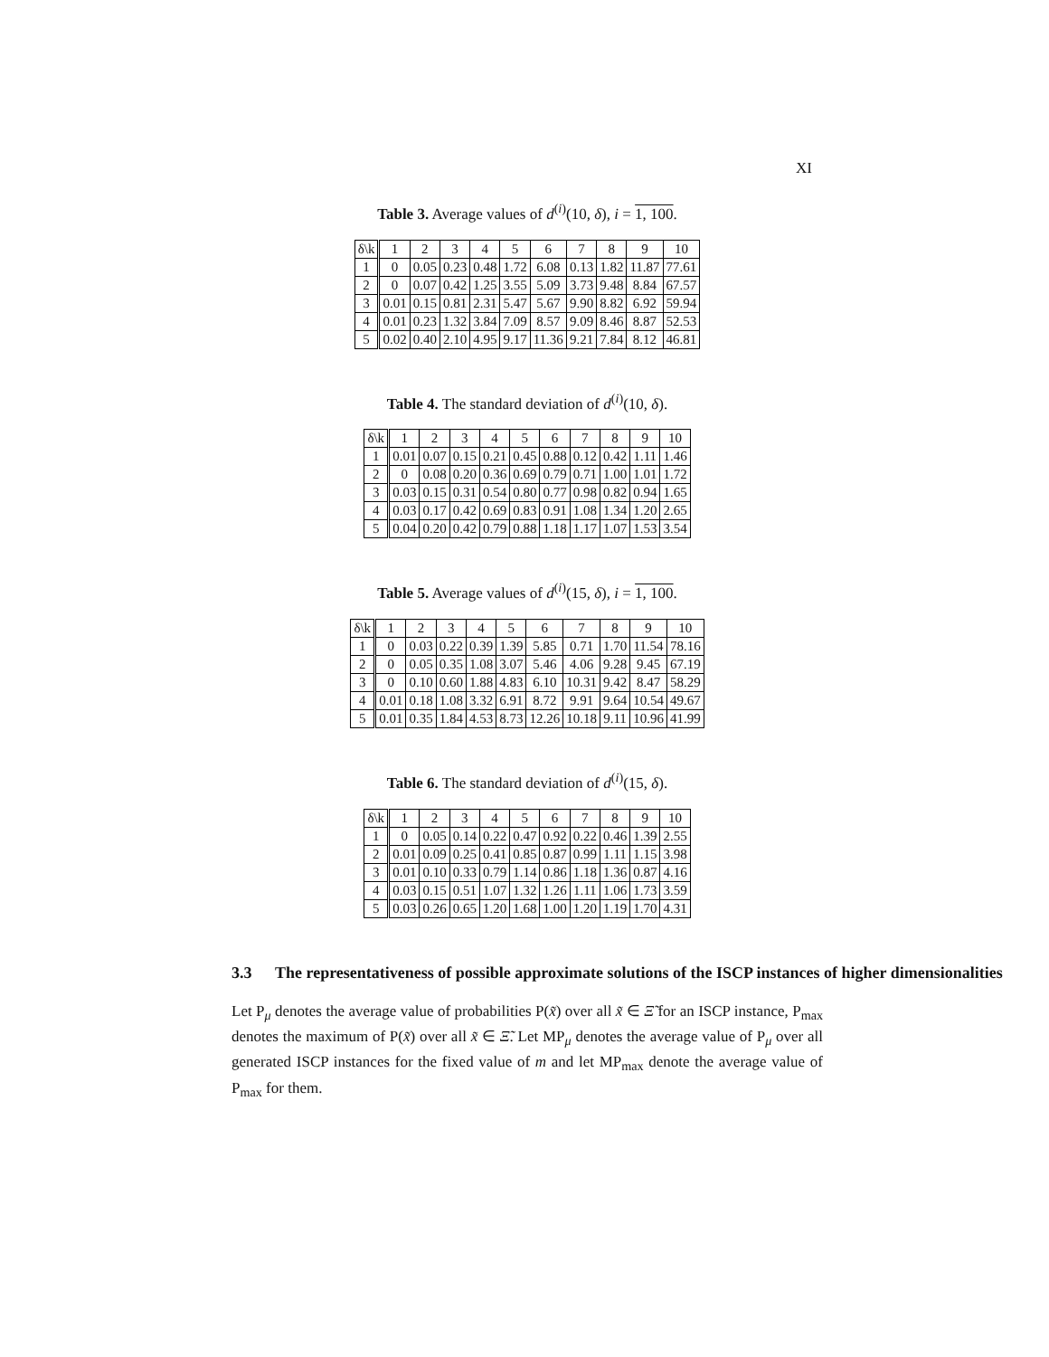XI
Table 3. Average values of d<sup>(i)</sup>(10, δ), i = 1, 100.
| δ\k | 1 | 2 | 3 | 4 | 5 | 6 | 7 | 8 | 9 | 10 |
| --- | --- | --- | --- | --- | --- | --- | --- | --- | --- | --- |
| 1 | 0 | 0.05 | 0.23 | 0.48 | 1.72 | 6.08 | 0.13 | 1.82 | 11.87 | 77.61 |
| 2 | 0 | 0.07 | 0.42 | 1.25 | 3.55 | 5.09 | 3.73 | 9.48 | 8.84 | 67.57 |
| 3 | 0.01 | 0.15 | 0.81 | 2.31 | 5.47 | 5.67 | 9.90 | 8.82 | 6.92 | 59.94 |
| 4 | 0.01 | 0.23 | 1.32 | 3.84 | 7.09 | 8.57 | 9.09 | 8.46 | 8.87 | 52.53 |
| 5 | 0.02 | 0.40 | 2.10 | 4.95 | 9.17 | 11.36 | 9.21 | 7.84 | 8.12 | 46.81 |
Table 4. The standard deviation of d<sup>(i)</sup>(10, δ).
| δ\k | 1 | 2 | 3 | 4 | 5 | 6 | 7 | 8 | 9 | 10 |
| --- | --- | --- | --- | --- | --- | --- | --- | --- | --- | --- |
| 1 | 0.01 | 0.07 | 0.15 | 0.21 | 0.45 | 0.88 | 0.12 | 0.42 | 1.11 | 1.46 |
| 2 | 0 | 0.08 | 0.20 | 0.36 | 0.69 | 0.79 | 0.71 | 1.00 | 1.01 | 1.72 |
| 3 | 0.03 | 0.15 | 0.31 | 0.54 | 0.80 | 0.77 | 0.98 | 0.82 | 0.94 | 1.65 |
| 4 | 0.03 | 0.17 | 0.42 | 0.69 | 0.83 | 0.91 | 1.08 | 1.34 | 1.20 | 2.65 |
| 5 | 0.04 | 0.20 | 0.42 | 0.79 | 0.88 | 1.18 | 1.17 | 1.07 | 1.53 | 3.54 |
Table 5. Average values of d<sup>(i)</sup>(15, δ), i = 1, 100.
| δ\k | 1 | 2 | 3 | 4 | 5 | 6 | 7 | 8 | 9 | 10 |
| --- | --- | --- | --- | --- | --- | --- | --- | --- | --- | --- |
| 1 | 0 | 0.03 | 0.22 | 0.39 | 1.39 | 5.85 | 0.71 | 1.70 | 11.54 | 78.16 |
| 2 | 0 | 0.05 | 0.35 | 1.08 | 3.07 | 5.46 | 4.06 | 9.28 | 9.45 | 67.19 |
| 3 | 0 | 0.10 | 0.60 | 1.88 | 4.83 | 6.10 | 10.31 | 9.42 | 8.47 | 58.29 |
| 4 | 0.01 | 0.18 | 1.08 | 3.32 | 6.91 | 8.72 | 9.91 | 9.64 | 10.54 | 49.67 |
| 5 | 0.01 | 0.35 | 1.84 | 4.53 | 8.73 | 12.26 | 10.18 | 9.11 | 10.96 | 41.99 |
Table 6. The standard deviation of d<sup>(i)</sup>(15, δ).
| δ\k | 1 | 2 | 3 | 4 | 5 | 6 | 7 | 8 | 9 | 10 |
| --- | --- | --- | --- | --- | --- | --- | --- | --- | --- | --- |
| 1 | 0 | 0.05 | 0.14 | 0.22 | 0.47 | 0.92 | 0.22 | 0.46 | 1.39 | 2.55 |
| 2 | 0.01 | 0.09 | 0.25 | 0.41 | 0.85 | 0.87 | 0.99 | 1.11 | 1.15 | 3.98 |
| 3 | 0.01 | 0.10 | 0.33 | 0.79 | 1.14 | 0.86 | 1.18 | 1.36 | 0.87 | 4.16 |
| 4 | 0.03 | 0.15 | 0.51 | 1.07 | 1.32 | 1.26 | 1.11 | 1.06 | 1.73 | 3.59 |
| 5 | 0.03 | 0.26 | 0.65 | 1.20 | 1.68 | 1.00 | 1.20 | 1.19 | 1.70 | 4.31 |
3.3 The representativeness of possible approximate solutions of the ISCP instances of higher dimensionalities
Let P<sub>μ</sub> denotes the average value of probabilities P(x̃) over all x̃ ∈ Ξ̃ for an ISCP instance, P<sub>max</sub> denotes the maximum of P(x̃) over all x̃ ∈ Ξ̃. Let MP<sub>μ</sub> denotes the average value of P<sub>μ</sub> over all generated ISCP instances for the fixed value of m and let MP<sub>max</sub> denote the average value of P<sub>max</sub> for them.